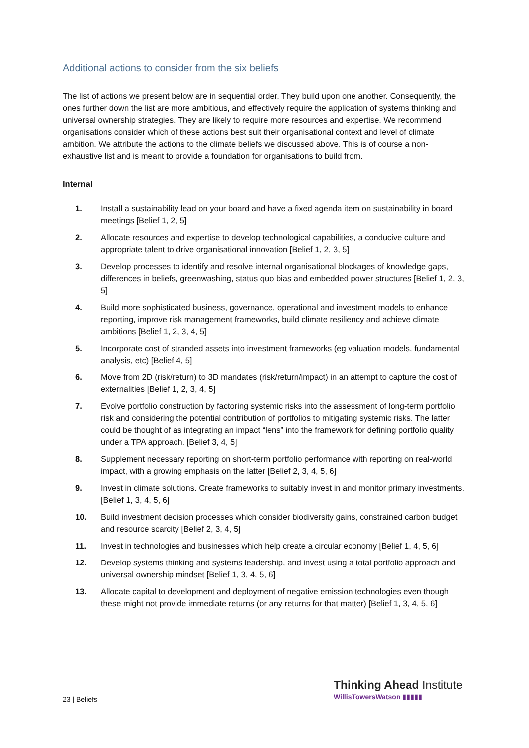Additional actions to consider from the six beliefs
The list of actions we present below are in sequential order. They build upon one another. Consequently, the ones further down the list are more ambitious, and effectively require the application of systems thinking and universal ownership strategies. They are likely to require more resources and expertise. We recommend organisations consider which of these actions best suit their organisational context and level of climate ambition. We attribute the actions to the climate beliefs we discussed above. This is of course a non-exhaustive list and is meant to provide a foundation for organisations to build from.
Internal
1. Install a sustainability lead on your board and have a fixed agenda item on sustainability in board meetings [Belief 1, 2, 5]
2. Allocate resources and expertise to develop technological capabilities, a conducive culture and appropriate talent to drive organisational innovation [Belief 1, 2, 3, 5]
3. Develop processes to identify and resolve internal organisational blockages of knowledge gaps, differences in beliefs, greenwashing, status quo bias and embedded power structures [Belief 1, 2, 3, 5]
4. Build more sophisticated business, governance, operational and investment models to enhance reporting, improve risk management frameworks, build climate resiliency and achieve climate ambitions [Belief 1, 2, 3, 4, 5]
5. Incorporate cost of stranded assets into investment frameworks (eg valuation models, fundamental analysis, etc) [Belief 4, 5]
6. Move from 2D (risk/return) to 3D mandates (risk/return/impact) in an attempt to capture the cost of externalities [Belief 1, 2, 3, 4, 5]
7. Evolve portfolio construction by factoring systemic risks into the assessment of long-term portfolio risk and considering the potential contribution of portfolios to mitigating systemic risks. The latter could be thought of as integrating an impact “lens” into the framework for defining portfolio quality under a TPA approach. [Belief 3, 4, 5]
8. Supplement necessary reporting on short-term portfolio performance with reporting on real-world impact, with a growing emphasis on the latter [Belief 2, 3, 4, 5, 6]
9. Invest in climate solutions. Create frameworks to suitably invest in and monitor primary investments. [Belief 1, 3, 4, 5, 6]
10. Build investment decision processes which consider biodiversity gains, constrained carbon budget and resource scarcity [Belief 2, 3, 4, 5]
11. Invest in technologies and businesses which help create a circular economy [Belief 1, 4, 5, 6]
12. Develop systems thinking and systems leadership, and invest using a total portfolio approach and universal ownership mindset [Belief 1, 3, 4, 5, 6]
13. Allocate capital to development and deployment of negative emission technologies even though these might not provide immediate returns (or any returns for that matter) [Belief 1, 3, 4, 5, 6]
23 | Beliefs
Thinking Ahead Institute
WillisTowersWatson ▮▮▮▮▮